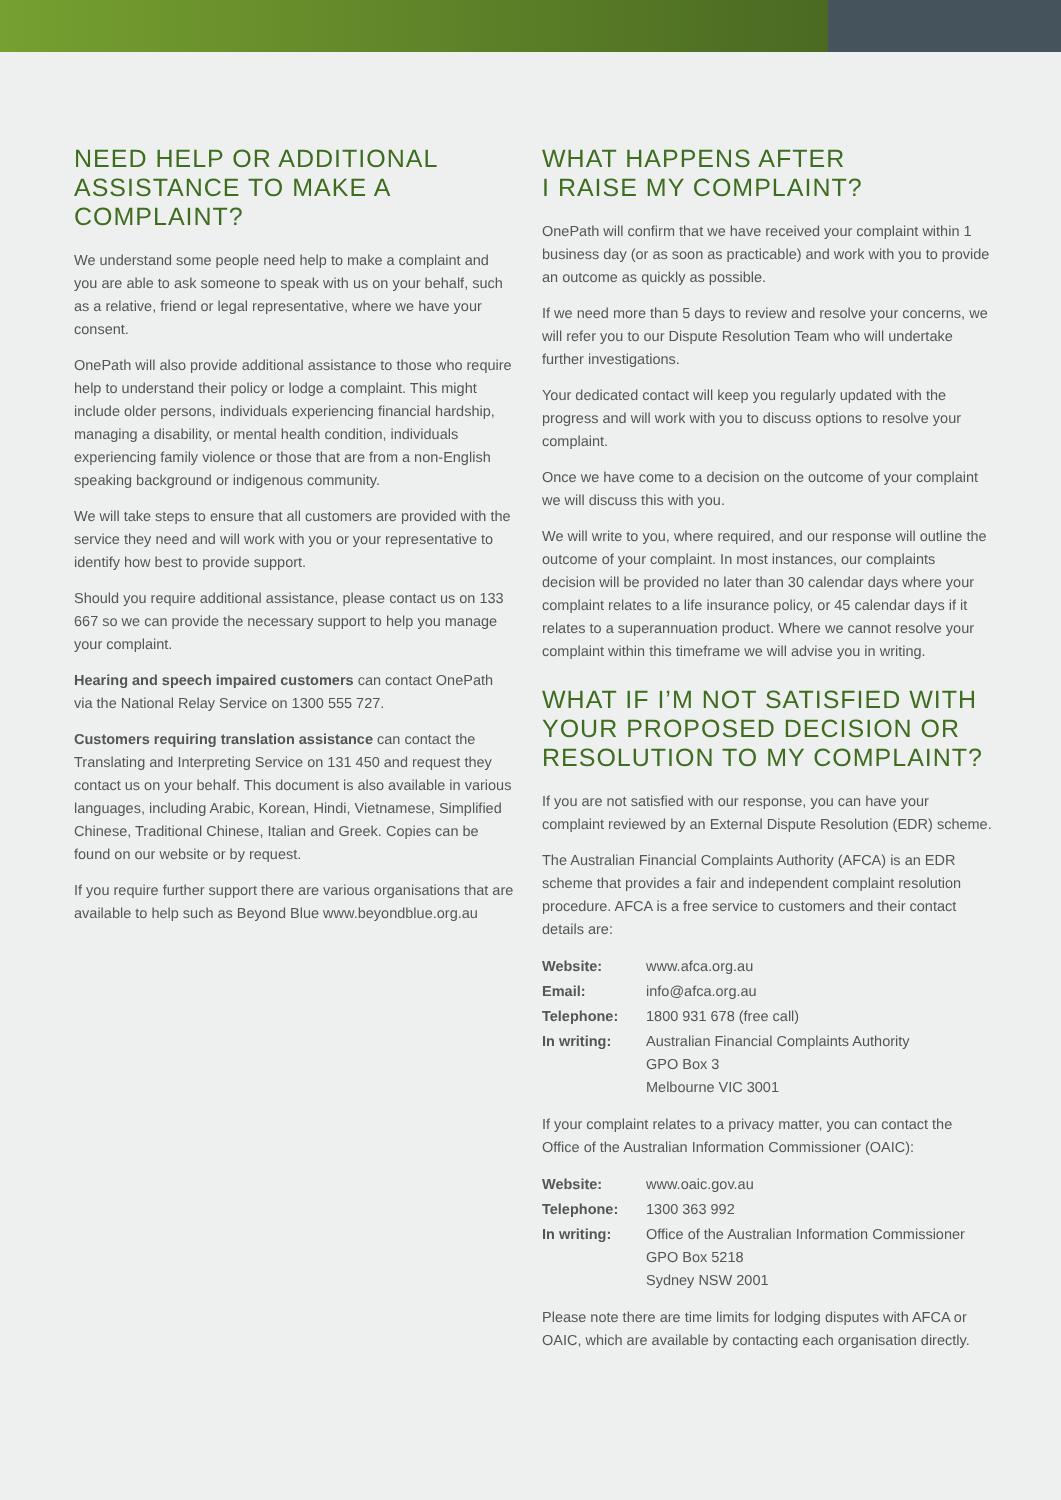NEED HELP OR ADDITIONAL ASSISTANCE TO MAKE A COMPLAINT?
We understand some people need help to make a complaint and you are able to ask someone to speak with us on your behalf, such as a relative, friend or legal representative, where we have your consent.
OnePath will also provide additional assistance to those who require help to understand their policy or lodge a complaint. This might include older persons, individuals experiencing financial hardship, managing a disability, or mental health condition, individuals experiencing family violence or those that are from a non-English speaking background or indigenous community.
We will take steps to ensure that all customers are provided with the service they need and will work with you or your representative to identify how best to provide support.
Should you require additional assistance, please contact us on 133 667 so we can provide the necessary support to help you manage your complaint.
Hearing and speech impaired customers can contact OnePath via the National Relay Service on 1300 555 727.
Customers requiring translation assistance can contact the Translating and Interpreting Service on 131 450 and request they contact us on your behalf. This document is also available in various languages, including Arabic, Korean, Hindi, Vietnamese, Simplified Chinese, Traditional Chinese, Italian and Greek. Copies can be found on our website or by request.
If you require further support there are various organisations that are available to help such as Beyond Blue www.beyondblue.org.au
WHAT HAPPENS AFTER
I RAISE MY COMPLAINT?
OnePath will confirm that we have received your complaint within 1 business day (or as soon as practicable) and work with you to provide an outcome as quickly as possible.
If we need more than 5 days to review and resolve your concerns, we will refer you to our Dispute Resolution Team who will undertake further investigations.
Your dedicated contact will keep you regularly updated with the progress and will work with you to discuss options to resolve your complaint.
Once we have come to a decision on the outcome of your complaint we will discuss this with you.
We will write to you, where required, and our response will outline the outcome of your complaint. In most instances, our complaints decision will be provided no later than 30 calendar days where your complaint relates to a life insurance policy, or 45 calendar days if it relates to a superannuation product. Where we cannot resolve your complaint within this timeframe we will advise you in writing.
WHAT IF I’M NOT SATISFIED WITH YOUR PROPOSED DECISION OR RESOLUTION TO MY COMPLAINT?
If you are not satisfied with our response, you can have your complaint reviewed by an External Dispute Resolution (EDR) scheme.
The Australian Financial Complaints Authority (AFCA) is an EDR scheme that provides a fair and independent complaint resolution procedure. AFCA is a free service to customers and their contact details are:
| Website: | www.afca.org.au |
| Email: | info@afca.org.au |
| Telephone: | 1800 931 678 (free call) |
| In writing: | Australian Financial Complaints Authority GPO Box 3 Melbourne VIC 3001 |
If your complaint relates to a privacy matter, you can contact the Office of the Australian Information Commissioner (OAIC):
| Website: | www.oaic.gov.au |
| Telephone: | 1300 363 992 |
| In writing: | Office of the Australian Information Commissioner GPO Box 5218 Sydney NSW 2001 |
Please note there are time limits for lodging disputes with AFCA or OAIC, which are available by contacting each organisation directly.